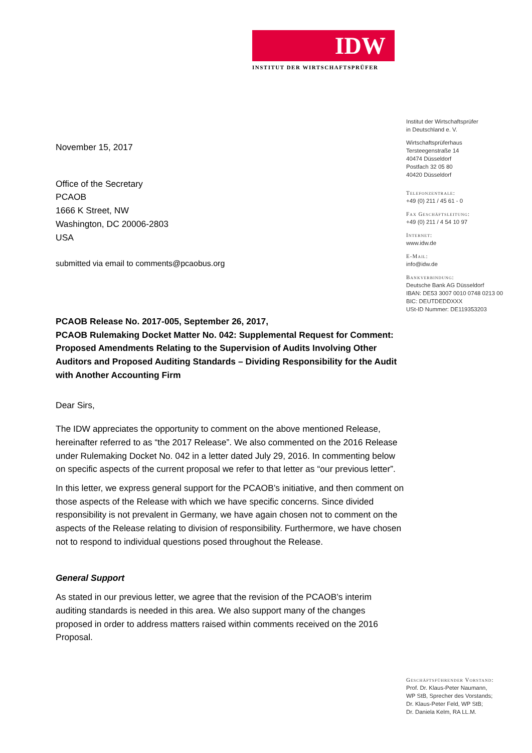IDW
INSTITUT DER WIRTSCHAFTSPRÜFER
November 15, 2017
Office of the Secretary
PCAOB
1666 K Street, NW
Washington, DC 20006-2803
USA
submitted via email to comments@pcaobus.org
PCAOB Release No. 2017-005, September 26, 2017,
PCAOB Rulemaking Docket Matter No. 042: Supplemental Request for Comment: Proposed Amendments Relating to the Supervision of Audits Involving Other Auditors and Proposed Auditing Standards – Dividing Responsibility for the Audit with Another Accounting Firm
Dear Sirs,
The IDW appreciates the opportunity to comment on the above mentioned Release, hereinafter referred to as “the 2017 Release”. We also commented on the 2016 Release under Rulemaking Docket No. 042 in a letter dated July 29, 2016. In commenting below on specific aspects of the current proposal we refer to that letter as “our previous letter”.
In this letter, we express general support for the PCAOB’s initiative, and then comment on those aspects of the Release with which we have specific concerns. Since divided responsibility is not prevalent in Germany, we have again chosen not to comment on the aspects of the Release relating to division of responsibility. Furthermore, we have chosen not to respond to individual questions posed throughout the Release.
General Support
As stated in our previous letter, we agree that the revision of the PCAOB’s interim auditing standards is needed in this area. We also support many of the changes proposed in order to address matters raised within comments received on the 2016 Proposal.
Institut der Wirtschaftsprüfer
in Deutschland e. V.
Wirtschaftsprüferhaus
Tersteegenstraße 14
40474 Düsseldorf
Postfach 32 05 80
40420 Düsseldorf
Telefonzentrale:
+49 (0) 211 / 45 61 - 0
Fax Geschäftsleitung:
+49 (0) 211 / 4 54 10 97
Internet:
www.idw.de
E-Mail:
info@idw.de
Bankverbindung:
Deutsche Bank AG Düsseldorf
IBAN: DE53 3007 0010 0748 0213 00
BIC: DEUTDEDDXXX
USt-ID Nummer: DE119353203
Geschäftsführender Vorstand:
Prof. Dr. Klaus-Peter Naumann,
WP StB, Sprecher des Vorstands;
Dr. Klaus-Peter Feld, WP StB;
Dr. Daniela Kelm, RA LL.M.